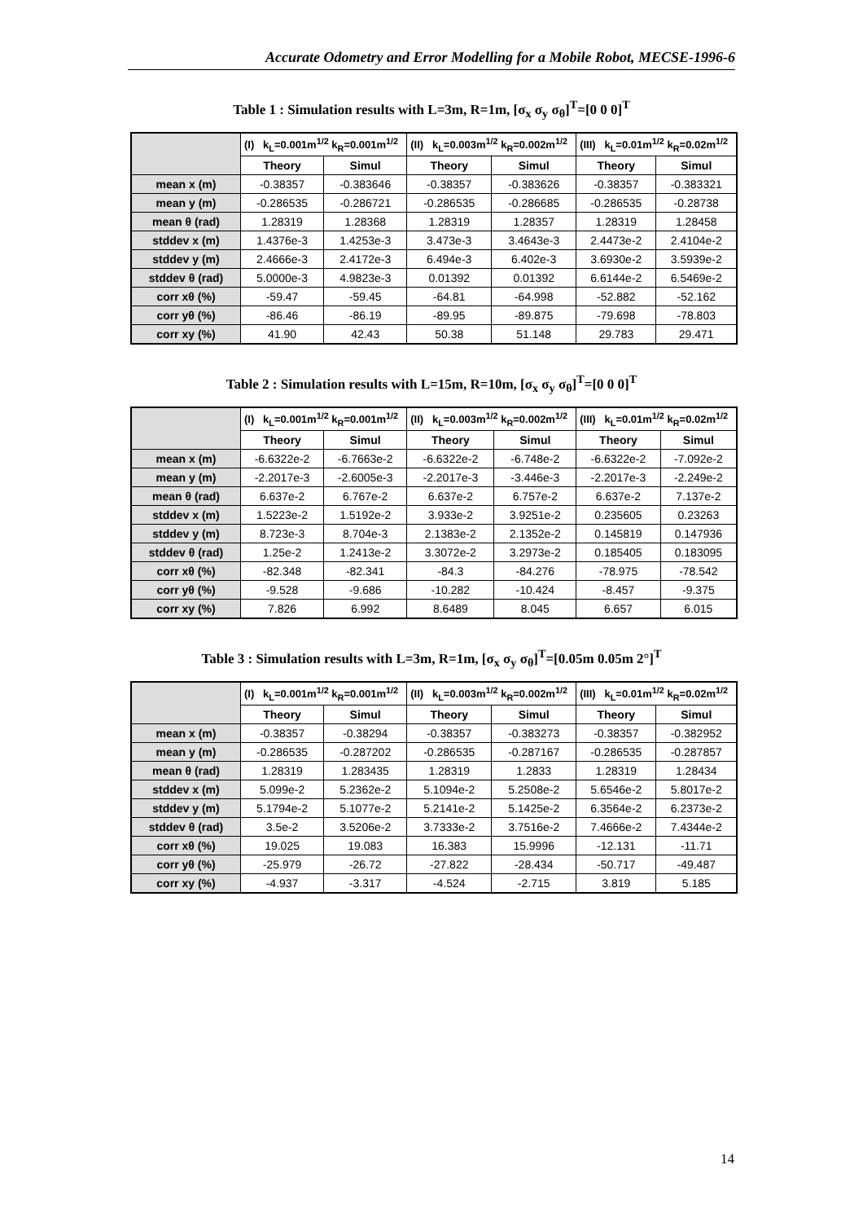Accurate Odometry and Error Modelling for a Mobile Robot, MECSE-1996-6
Table 1 : Simulation results with L=3m, R=1m, [σ<sub>x</sub> σ<sub>y</sub> σ<sub>θ</sub>]<sup>T</sup>=[0 0 0]<sup>T</sup>
| | (I) k<sub>L</sub>=0.001m<sup>1/2</sup> k<sub>R</sub>=0.001m<sup>1/2</sup> | | (II) k<sub>L</sub>=0.003m<sup>1/2</sup> k<sub>R</sub>=0.002m<sup>1/2</sup> | | (III) k<sub>L</sub>=0.01m<sup>1/2</sup> k<sub>R</sub>=0.02m<sup>1/2</sup> | |
| | Theory | Simul | Theory | Simul | Theory | Simul |
| mean x (m) | -0.38357 | -0.383646 | -0.38357 | -0.383626 | -0.38357 | -0.383321 |
| mean y (m) | -0.286535 | -0.286721 | -0.286535 | -0.286685 | -0.286535 | -0.28738 |
| mean θ (rad) | 1.28319 | 1.28368 | 1.28319 | 1.28357 | 1.28319 | 1.28458 |
| stddev x (m) | 1.4376e-3 | 1.4253e-3 | 3.473e-3 | 3.4643e-3 | 2.4473e-2 | 2.4104e-2 |
| stddev y (m) | 2.4666e-3 | 2.4172e-3 | 6.494e-3 | 6.402e-3 | 3.6930e-2 | 3.5939e-2 |
| stddev θ (rad) | 5.0000e-3 | 4.9823e-3 | 0.01392 | 0.01392 | 6.6144e-2 | 6.5469e-2 |
| corr xθ (%) | -59.47 | -59.45 | -64.81 | -64.998 | -52.882 | -52.162 |
| corr yθ (%) | -86.46 | -86.19 | -89.95 | -89.875 | -79.698 | -78.803 |
| corr xy (%) | 41.90 | 42.43 | 50.38 | 51.148 | 29.783 | 29.471 |
Table 2 : Simulation results with L=15m, R=10m, [σ<sub>x</sub> σ<sub>y</sub> σ<sub>θ</sub>]<sup>T</sup>=[0 0 0]<sup>T</sup>
| | (I) k<sub>L</sub>=0.001m<sup>1/2</sup> k<sub>R</sub>=0.001m<sup>1/2</sup> | | (II) k<sub>L</sub>=0.003m<sup>1/2</sup> k<sub>R</sub>=0.002m<sup>1/2</sup> | | (III) k<sub>L</sub>=0.01m<sup>1/2</sup> k<sub>R</sub>=0.02m<sup>1/2</sup> | |
| | Theory | Simul | Theory | Simul | Theory | Simul |
| mean x (m) | -6.6322e-2 | -6.7663e-2 | -6.6322e-2 | -6.748e-2 | -6.6322e-2 | -7.092e-2 |
| mean y (m) | -2.2017e-3 | -2.6005e-3 | -2.2017e-3 | -3.446e-3 | -2.2017e-3 | -2.249e-2 |
| mean θ (rad) | 6.637e-2 | 6.767e-2 | 6.637e-2 | 6.757e-2 | 6.637e-2 | 7.137e-2 |
| stddev x (m) | 1.5223e-2 | 1.5192e-2 | 3.933e-2 | 3.9251e-2 | 0.235605 | 0.23263 |
| stddev y (m) | 8.723e-3 | 8.704e-3 | 2.1383e-2 | 2.1352e-2 | 0.145819 | 0.147936 |
| stddev θ (rad) | 1.25e-2 | 1.2413e-2 | 3.3072e-2 | 3.2973e-2 | 0.185405 | 0.183095 |
| corr xθ (%) | -82.348 | -82.341 | -84.3 | -84.276 | -78.975 | -78.542 |
| corr yθ (%) | -9.528 | -9.686 | -10.282 | -10.424 | -8.457 | -9.375 |
| corr xy (%) | 7.826 | 6.992 | 8.6489 | 8.045 | 6.657 | 6.015 |
Table 3 : Simulation results with L=3m, R=1m, [σ<sub>x</sub> σ<sub>y</sub> σ<sub>θ</sub>]<sup>T</sup>=[0.05m 0.05m 2°]<sup>T</sup>
| | (I) k<sub>L</sub>=0.001m<sup>1/2</sup> k<sub>R</sub>=0.001m<sup>1/2</sup> | | (II) k<sub>L</sub>=0.003m<sup>1/2</sup> k<sub>R</sub>=0.002m<sup>1/2</sup> | | (III) k<sub>L</sub>=0.01m<sup>1/2</sup> k<sub>R</sub>=0.02m<sup>1/2</sup> | |
| | Theory | Simul | Theory | Simul | Theory | Simul |
| mean x (m) | -0.38357 | -0.38294 | -0.38357 | -0.383273 | -0.38357 | -0.382952 |
| mean y (m) | -0.286535 | -0.287202 | -0.286535 | -0.287167 | -0.286535 | -0.287857 |
| mean θ (rad) | 1.28319 | 1.283435 | 1.28319 | 1.2833 | 1.28319 | 1.28434 |
| stddev x (m) | 5.099e-2 | 5.2362e-2 | 5.1094e-2 | 5.2508e-2 | 5.6546e-2 | 5.8017e-2 |
| stddev y (m) | 5.1794e-2 | 5.1077e-2 | 5.2141e-2 | 5.1425e-2 | 6.3564e-2 | 6.2373e-2 |
| stddev θ (rad) | 3.5e-2 | 3.5206e-2 | 3.7333e-2 | 3.7516e-2 | 7.4666e-2 | 7.4344e-2 |
| corr xθ (%) | 19.025 | 19.083 | 16.383 | 15.9996 | -12.131 | -11.71 |
| corr yθ (%) | -25.979 | -26.72 | -27.822 | -28.434 | -50.717 | -49.487 |
| corr xy (%) | -4.937 | -3.317 | -4.524 | -2.715 | 3.819 | 5.185 |
14